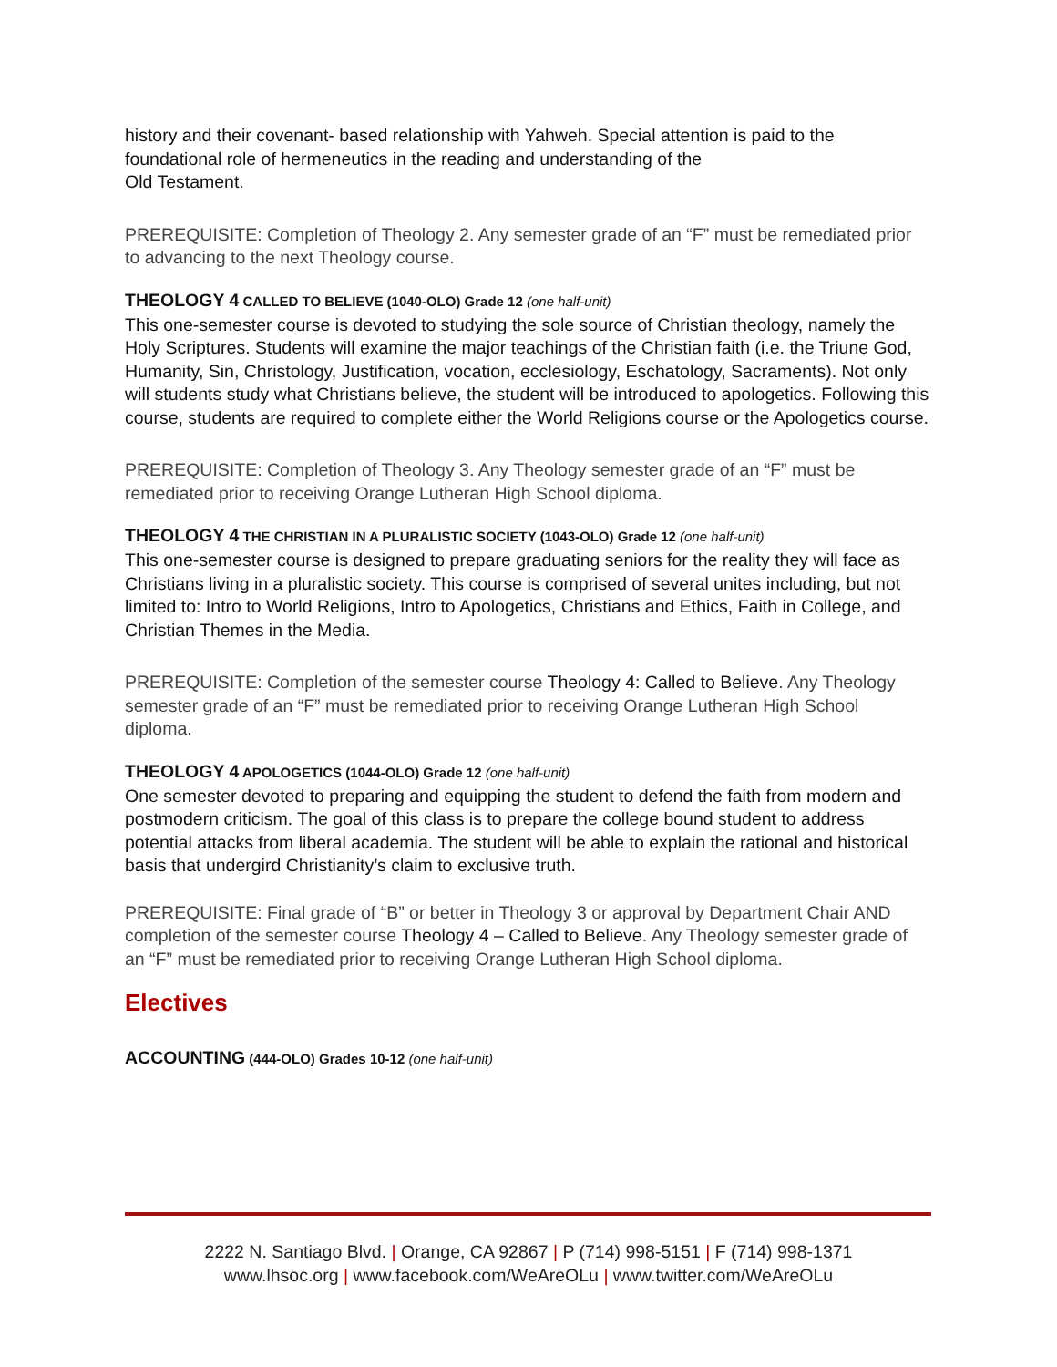history and their covenant- based relationship with Yahweh. Special attention is paid to the foundational role of hermeneutics in the reading and understanding of the
Old Testament.
PREREQUISITE: Completion of Theology 2. Any semester grade of an “F” must be remediated prior to advancing to the next Theology course.
THEOLOGY 4 CALLED TO BELIEVE (1040-OLO) Grade 12 (one half-unit)
This one-semester course is devoted to studying the sole source of Christian theology, namely the Holy Scriptures. Students will examine the major teachings of the Christian faith (i.e. the Triune God, Humanity, Sin, Christology, Justification, vocation, ecclesiology, Eschatology, Sacraments). Not only will students study what Christians believe, the student will be introduced to apologetics. Following this course, students are required to complete either the World Religions course or the Apologetics course.
PREREQUISITE: Completion of Theology 3. Any Theology semester grade of an “F” must be remediated prior to receiving Orange Lutheran High School diploma.
THEOLOGY 4 THE CHRISTIAN IN A PLURALISTIC SOCIETY (1043-OLO) Grade 12 (one half-unit)
This one-semester course is designed to prepare graduating seniors for the reality they will face as Christians living in a pluralistic society. This course is comprised of several unites including, but not limited to: Intro to World Religions, Intro to Apologetics, Christians and Ethics, Faith in College, and Christian Themes in the Media.
PREREQUISITE: Completion of the semester course Theology 4: Called to Believe. Any Theology semester grade of an “F” must be remediated prior to receiving Orange Lutheran High School diploma.
THEOLOGY 4 APOLOGETICS (1044-OLO) Grade 12 (one half-unit)
One semester devoted to preparing and equipping the student to defend the faith from modern and postmodern criticism. The goal of this class is to prepare the college bound student to address potential attacks from liberal academia. The student will be able to explain the rational and historical basis that undergird Christianity’s claim to exclusive truth.
PREREQUISITE: Final grade of “B” or better in Theology 3 or approval by Department Chair AND completion of the semester course Theology 4 – Called to Believe. Any Theology semester grade of an “F” must be remediated prior to receiving Orange Lutheran High School diploma.
Electives
ACCOUNTING (444-OLO) Grades 10-12 (one half-unit)
2222 N. Santiago Blvd. | Orange, CA 92867 | P (714) 998-5151 | F (714) 998-1371
www.lhsoc.org | www.facebook.com/WeAreOLu | www.twitter.com/WeAreOLu